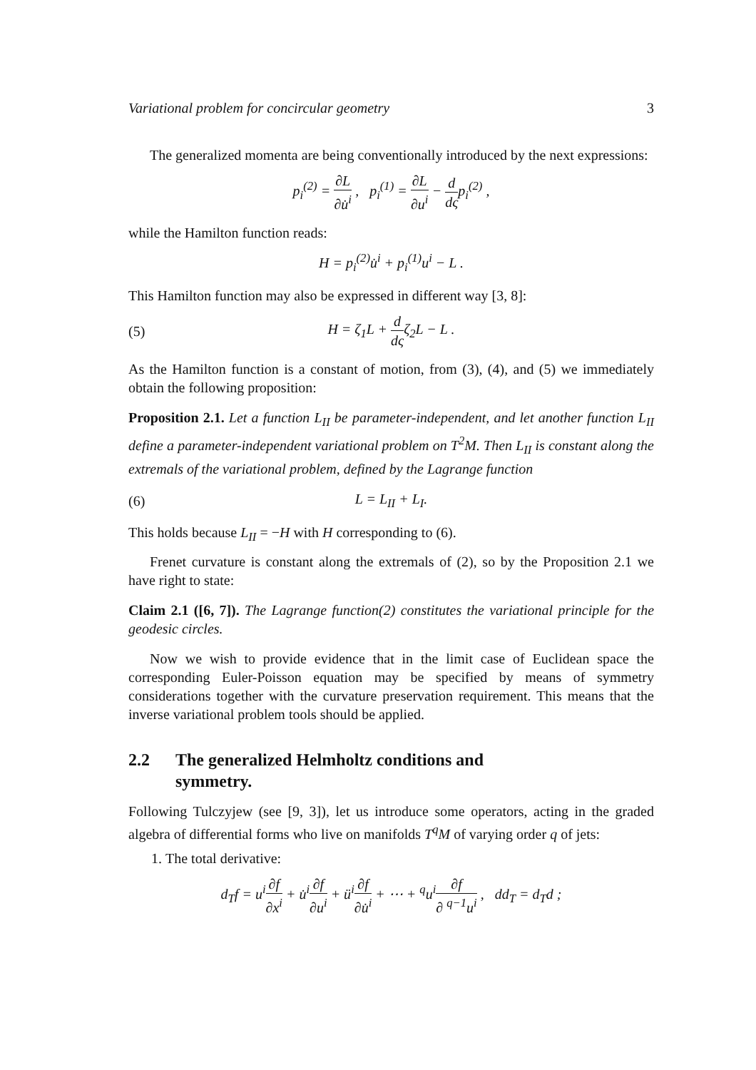Variational problem for concircular geometry 3
The generalized momenta are being conventionally introduced by the next expressions:
p<sub>i</sub><sup>(2)</sup> = ∂L ∂u̇<sup>i</sup> , p<sub>i</sub><sup>(1)</sup> = ∂L ∂u<sup>i</sup> − d dςp<sub>i</sub><sup>(2)</sup> ,
while the Hamilton function reads:
H = p<sub>i</sub><sup>(2)</sup>u̇<sup>i</sup> + p<sub>i</sub><sup>(1)</sup>u<sup>i</sup> − L .
This Hamilton function may also be expressed in different way [3, 8]:
(5) H = ζ<sub>1</sub>L + d dςζ<sub>2</sub>L − L .
As the Hamilton function is a constant of motion, from (3), (4), and (5) we immediately obtain the following proposition:
Proposition 2.1. Let a function L<sub>II</sub> be parameter-independent, and let another function L<sub>II</sub> define a parameter-independent variational problem on T<sup>2</sup>M. Then L<sub>II</sub> is constant along the extremals of the variational problem, defined by the Lagrange function
(6) L = L<sub>II</sub> + L<sub>I</sub>.
This holds because L<sub>II</sub> = −H with H corresponding to (6).
Frenet curvature is constant along the extremals of (2), so by the Proposition 2.1 we have right to state:
Claim 2.1 ([6, 7]). The Lagrange function(2) constitutes the variational principle for the geodesic circles.
Now we wish to provide evidence that in the limit case of Euclidean space the corresponding Euler-Poisson equation may be specified by means of symmetry considerations together with the curvature preservation requirement. This means that the inverse variational problem tools should be applied.
2.2 The generalized Helmholtz conditions and
symmetry.
Following Tulczyjew (see [9, 3]), let us introduce some operators, acting in the graded algebra of differential forms who live on manifolds T<sup>q</sup>M of varying order q of jets:
1. The total derivative:
d<sub>T</sub>f = u<sup>i</sup>∂f ∂x<sup>i</sup> + u̇<sup>i</sup>∂f ∂u<sup>i</sup> + ü<sup>i</sup>∂f ∂u̇<sup>i</sup> + ⋯ + <sup>q</sup>u<sup>i</sup>∂f ∂ <sup>q−1</sup>u<sup>i</sup> , dd<sub>T</sub> = d<sub>T</sub>d ;